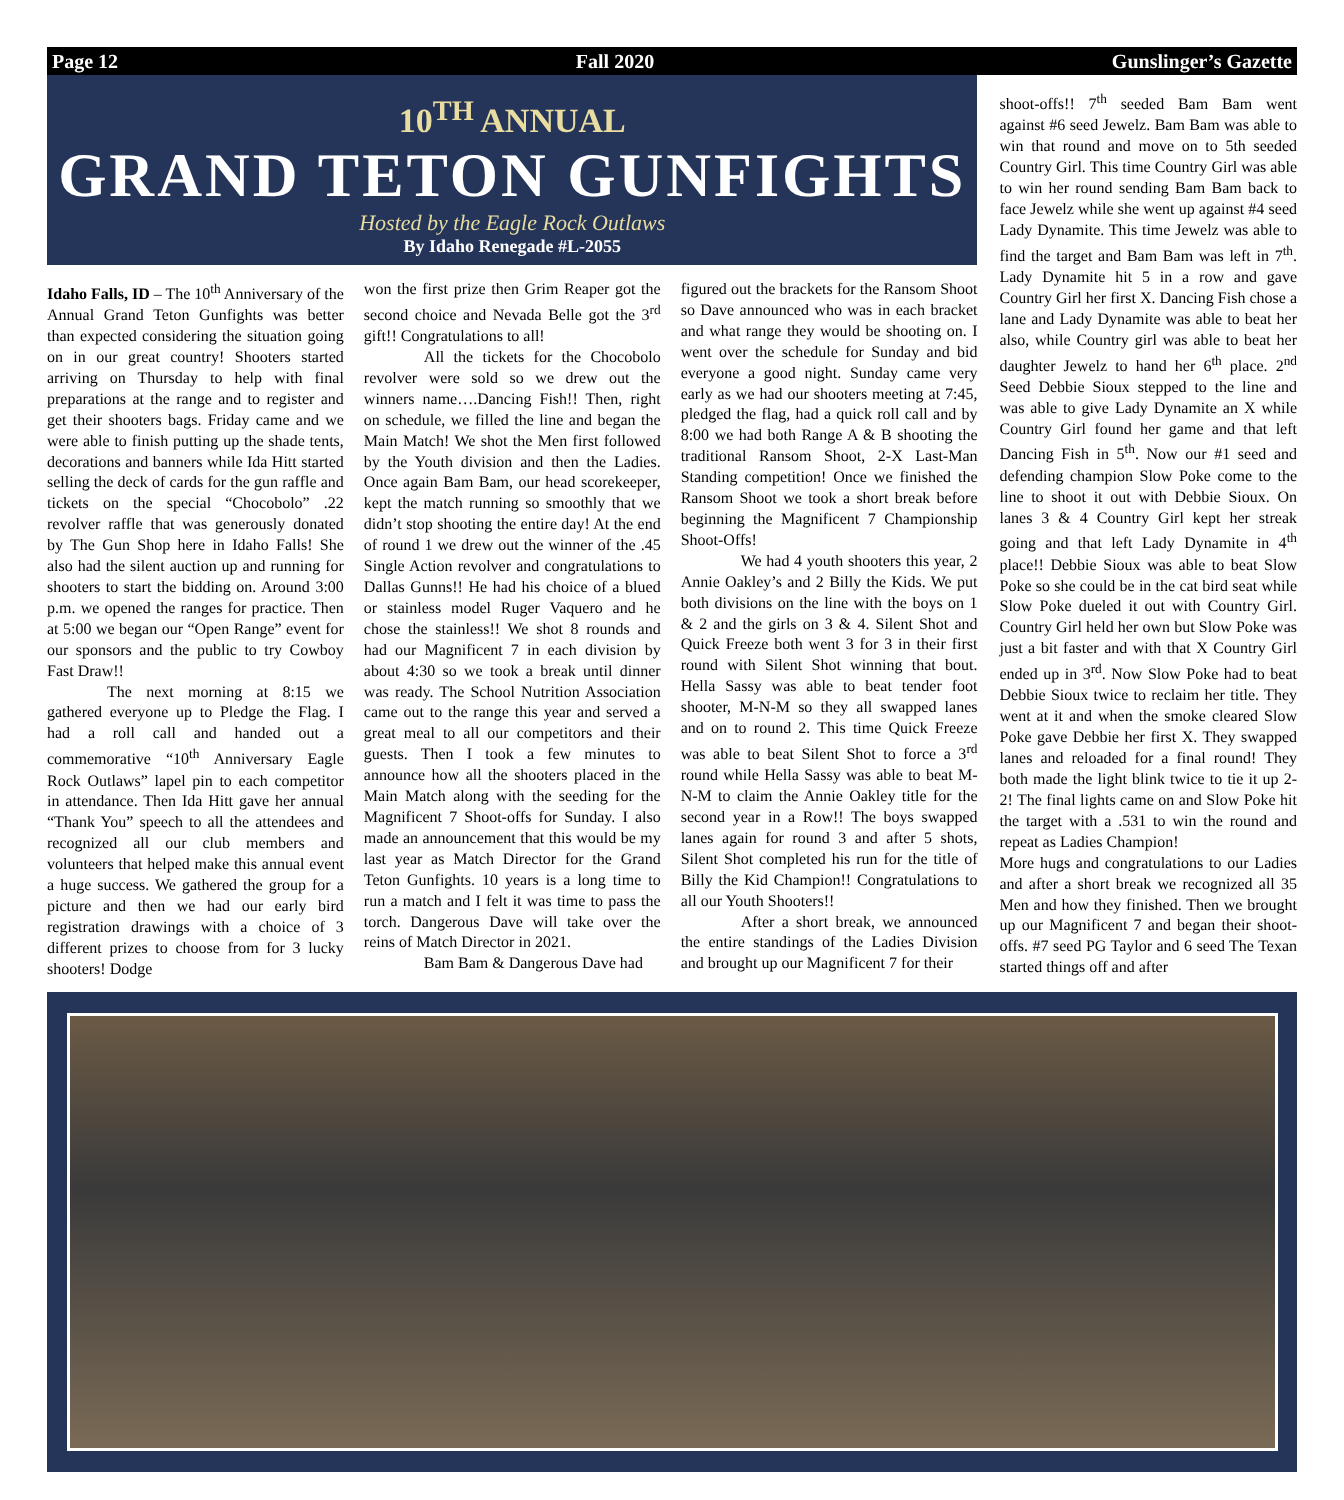Page 12 Fall 2020 Gunslinger’s Gazette
10<sup>TH</sup> ANNUAL
GRAND TETON GUNFIGHTS
Hosted by the Eagle Rock Outlaws
By Idaho Renegade #L-2055
Idaho Falls, ID – The 10<sup>th</sup> Anniversary of the Annual Grand Teton Gunfights was better than expected considering the situation going on in our great country! Shooters started arriving on Thursday to help with final preparations at the range and to register and get their shooters bags. Friday came and we were able to finish putting up the shade tents, decorations and banners while Ida Hitt started selling the deck of cards for the gun raffle and tickets on the special “Chocobolo” .22 revolver raffle that was generously donated by The Gun Shop here in Idaho Falls! She also had the silent auction up and running for shooters to start the bidding on. Around 3:00 p.m. we opened the ranges for practice. Then at 5:00 we began our “Open Range” event for our sponsors and the public to try Cowboy Fast Draw!!
The next morning at 8:15 we gathered everyone up to Pledge the Flag. I had a roll call and handed out a commemorative “10<sup>th</sup> Anniversary Eagle Rock Outlaws” lapel pin to each competitor in attendance. Then Ida Hitt gave her annual “Thank You” speech to all the attendees and recognized all our club members and volunteers that helped make this annual event a huge success. We gathered the group for a picture and then we had our early bird registration drawings with a choice of 3 different prizes to choose from for 3 lucky shooters! Dodge
won the first prize then Grim Reaper got the second choice and Nevada Belle got the 3<sup>rd</sup> gift!! Congratulations to all!
All the tickets for the Chocobolo revolver were sold so we drew out the winners name….Dancing Fish!! Then, right on schedule, we filled the line and began the Main Match! We shot the Men first followed by the Youth division and then the Ladies. Once again Bam Bam, our head scorekeeper, kept the match running so smoothly that we didn’t stop shooting the entire day! At the end of round 1 we drew out the winner of the .45 Single Action revolver and congratulations to Dallas Gunns!! He had his choice of a blued or stainless model Ruger Vaquero and he chose the stainless!! We shot 8 rounds and had our Magnificent 7 in each division by about 4:30 so we took a break until dinner was ready. The School Nutrition Association came out to the range this year and served a great meal to all our competitors and their guests. Then I took a few minutes to announce how all the shooters placed in the Main Match along with the seeding for the Magnificent 7 Shoot-offs for Sunday. I also made an announcement that this would be my last year as Match Director for the Grand Teton Gunfights. 10 years is a long time to run a match and I felt it was time to pass the torch. Dangerous Dave will take over the reins of Match Director in 2021.
Bam Bam & Dangerous Dave had
figured out the brackets for the Ransom Shoot so Dave announced who was in each bracket and what range they would be shooting on. I went over the schedule for Sunday and bid everyone a good night. Sunday came very early as we had our shooters meeting at 7:45, pledged the flag, had a quick roll call and by 8:00 we had both Range A & B shooting the traditional Ransom Shoot, 2-X Last-Man Standing competition! Once we finished the Ransom Shoot we took a short break before beginning the Magnificent 7 Championship Shoot-Offs!
We had 4 youth shooters this year, 2 Annie Oakley’s and 2 Billy the Kids. We put both divisions on the line with the boys on 1 & 2 and the girls on 3 & 4. Silent Shot and Quick Freeze both went 3 for 3 in their first round with Silent Shot winning that bout. Hella Sassy was able to beat tender foot shooter, M-N-M so they all swapped lanes and on to round 2. This time Quick Freeze was able to beat Silent Shot to force a 3<sup>rd</sup> round while Hella Sassy was able to beat M-N-M to claim the Annie Oakley title for the second year in a Row!! The boys swapped lanes again for round 3 and after 5 shots, Silent Shot completed his run for the title of Billy the Kid Champion!! Congratulations to all our Youth Shooters!!
After a short break, we announced the entire standings of the Ladies Division and brought up our Magnificent 7 for their
shoot-offs!! 7<sup>th</sup> seeded Bam Bam went against #6 seed Jewelz. Bam Bam was able to win that round and move on to 5th seeded Country Girl. This time Country Girl was able to win her round sending Bam Bam back to face Jewelz while she went up against #4 seed Lady Dynamite. This time Jewelz was able to find the target and Bam Bam was left in 7<sup>th</sup>. Lady Dynamite hit 5 in a row and gave Country Girl her first X. Dancing Fish chose a lane and Lady Dynamite was able to beat her also, while Country girl was able to beat her daughter Jewelz to hand her 6<sup>th</sup> place. 2<sup>nd</sup> Seed Debbie Sioux stepped to the line and was able to give Lady Dynamite an X while Country Girl found her game and that left Dancing Fish in 5<sup>th</sup>. Now our #1 seed and defending champion Slow Poke come to the line to shoot it out with Debbie Sioux. On lanes 3 & 4 Country Girl kept her streak going and that left Lady Dynamite in 4<sup>th</sup> place!! Debbie Sioux was able to beat Slow Poke so she could be in the cat bird seat while Slow Poke dueled it out with Country Girl. Country Girl held her own but Slow Poke was just a bit faster and with that X Country Girl ended up in 3<sup>rd</sup>. Now Slow Poke had to beat Debbie Sioux twice to reclaim her title. They went at it and when the smoke cleared Slow Poke gave Debbie her first X. They swapped lanes and reloaded for a final round! They both made the light blink twice to tie it up 2-2! The final lights came on and Slow Poke hit the target with a .531 to win the round and repeat as Ladies Champion!
More hugs and congratulations to our Ladies and after a short break we recognized all 35 Men and how they finished. Then we brought up our Magnificent 7 and began their shoot-offs. #7 seed PG Taylor and 6 seed The Texan started things off and after